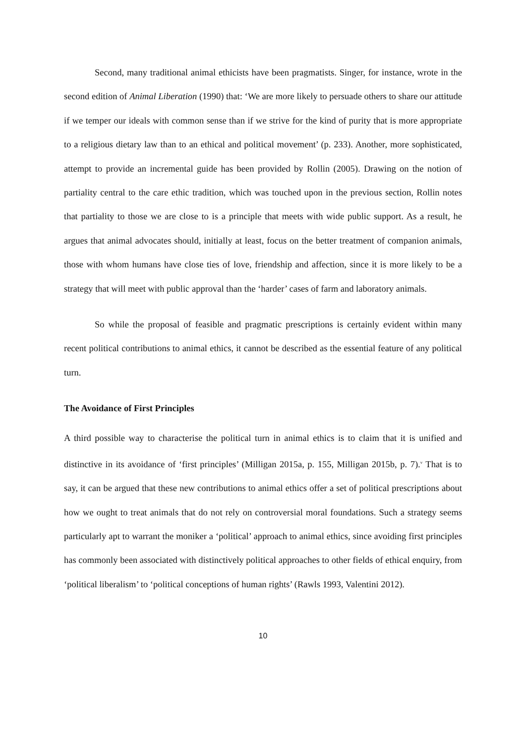Second, many traditional animal ethicists have been pragmatists. Singer, for instance, wrote in the second edition of Animal Liberation (1990) that: ‘We are more likely to persuade others to share our attitude if we temper our ideals with common sense than if we strive for the kind of purity that is more appropriate to a religious dietary law than to an ethical and political movement’ (p. 233). Another, more sophisticated, attempt to provide an incremental guide has been provided by Rollin (2005). Drawing on the notion of partiality central to the care ethic tradition, which was touched upon in the previous section, Rollin notes that partiality to those we are close to is a principle that meets with wide public support. As a result, he argues that animal advocates should, initially at least, focus on the better treatment of companion animals, those with whom humans have close ties of love, friendship and affection, since it is more likely to be a strategy that will meet with public approval than the ‘harder’ cases of farm and laboratory animals.
So while the proposal of feasible and pragmatic prescriptions is certainly evident within many recent political contributions to animal ethics, it cannot be described as the essential feature of any political turn.
The Avoidance of First Principles
A third possible way to characterise the political turn in animal ethics is to claim that it is unified and distinctive in its avoidance of ‘first principles’ (Milligan 2015a, p. 155, Milligan 2015b, p. 7).<sup>v</sup> That is to say, it can be argued that these new contributions to animal ethics offer a set of political prescriptions about how we ought to treat animals that do not rely on controversial moral foundations. Such a strategy seems particularly apt to warrant the moniker a ‘political’ approach to animal ethics, since avoiding first principles has commonly been associated with distinctively political approaches to other fields of ethical enquiry, from ‘political liberalism’ to ‘political conceptions of human rights’ (Rawls 1993, Valentini 2012).
10